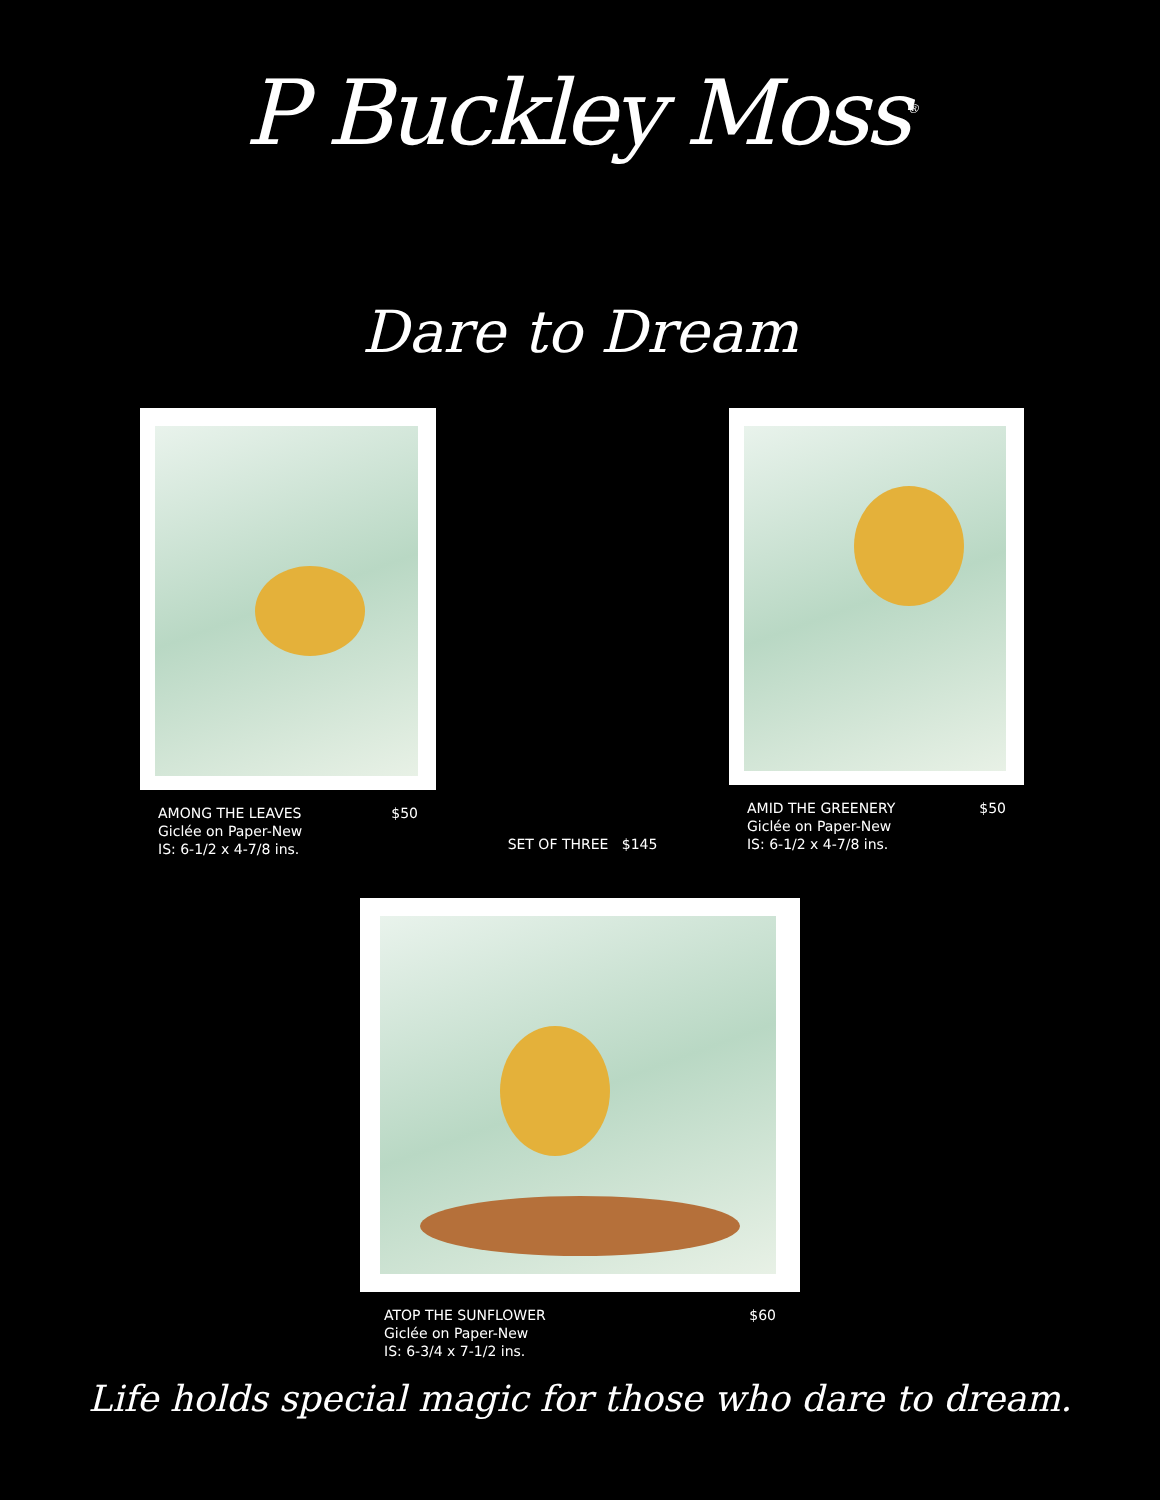P Buckley Moss<sup>®</sup>
Dare to Dream
AMONG THE LEAVES
Giclée on Paper-New
IS: 6-1/2 x 4-7/8 ins.
$50
SET OF THREE $145
AMID THE GREENERY
Giclée on Paper-New
IS: 6-1/2 x 4-7/8 ins.
$50
ATOP THE SUNFLOWER
Giclée on Paper-New
IS: 6-3/4 x 7-1/2 ins.
$60
Life holds special magic for those who dare to dream.